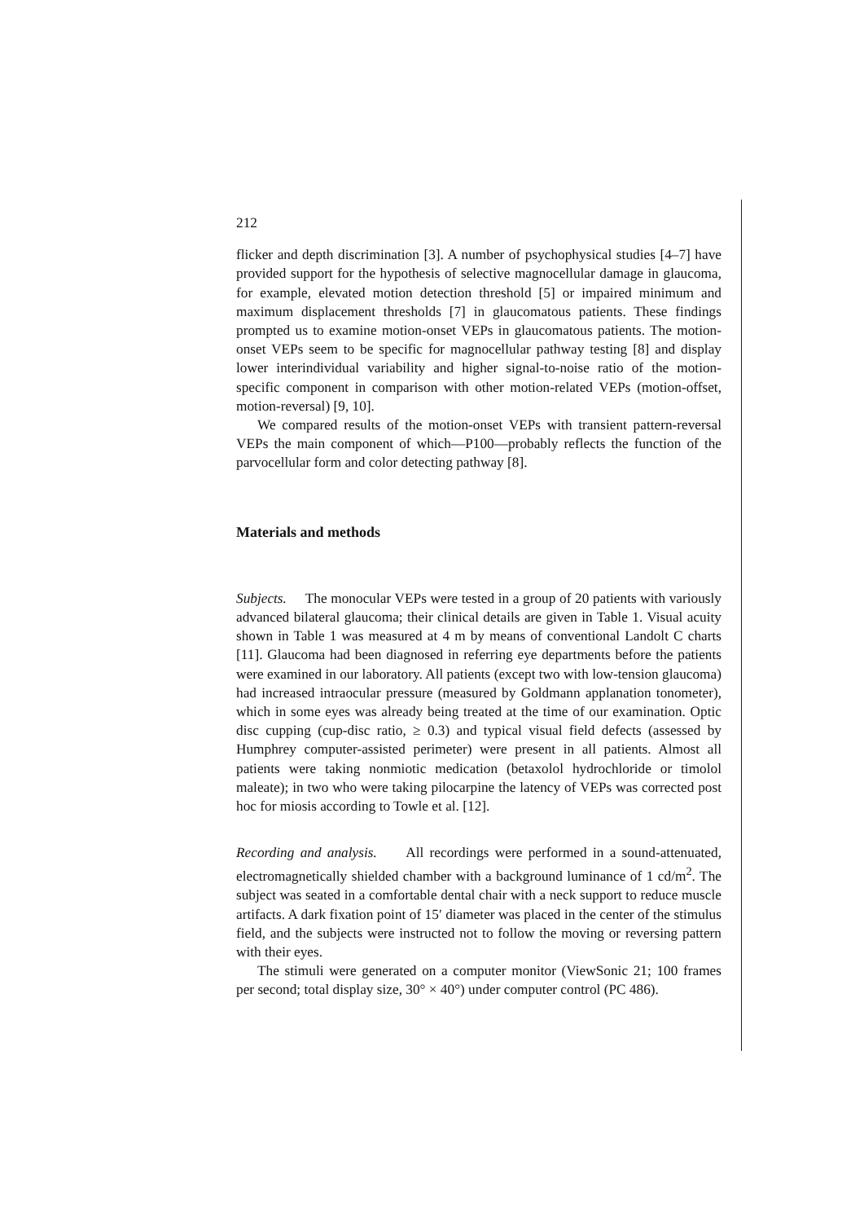212
flicker and depth discrimination [3]. A number of psychophysical studies [4–7] have provided support for the hypothesis of selective magnocellular damage in glaucoma, for example, elevated motion detection threshold [5] or impaired minimum and maximum displacement thresholds [7] in glaucomatous patients. These findings prompted us to examine motion-onset VEPs in glaucomatous patients. The motion-onset VEPs seem to be specific for magnocellular pathway testing [8] and display lower interindividual variability and higher signal-to-noise ratio of the motion-specific component in comparison with other motion-related VEPs (motion-offset, motion-reversal) [9, 10].
We compared results of the motion-onset VEPs with transient pattern-reversal VEPs the main component of which—P100—probably reflects the function of the parvocellular form and color detecting pathway [8].
Materials and methods
Subjects. The monocular VEPs were tested in a group of 20 patients with variously advanced bilateral glaucoma; their clinical details are given in Table 1. Visual acuity shown in Table 1 was measured at 4 m by means of conventional Landolt C charts [11]. Glaucoma had been diagnosed in referring eye departments before the patients were examined in our laboratory. All patients (except two with low-tension glaucoma) had increased intraocular pressure (measured by Goldmann applanation tonometer), which in some eyes was already being treated at the time of our examination. Optic disc cupping (cup-disc ratio, ≥ 0.3) and typical visual field defects (assessed by Humphrey computer-assisted perimeter) were present in all patients. Almost all patients were taking nonmiotic medication (betaxolol hydrochloride or timolol maleate); in two who were taking pilocarpine the latency of VEPs was corrected post hoc for miosis according to Towle et al. [12].
Recording and analysis. All recordings were performed in a sound-attenuated, electromagnetically shielded chamber with a background luminance of 1 cd/m<sup>2</sup>. The subject was seated in a comfortable dental chair with a neck support to reduce muscle artifacts. A dark fixation point of 15′ diameter was placed in the center of the stimulus field, and the subjects were instructed not to follow the moving or reversing pattern with their eyes.
The stimuli were generated on a computer monitor (ViewSonic 21; 100 frames per second; total display size, 30° × 40°) under computer control (PC 486).